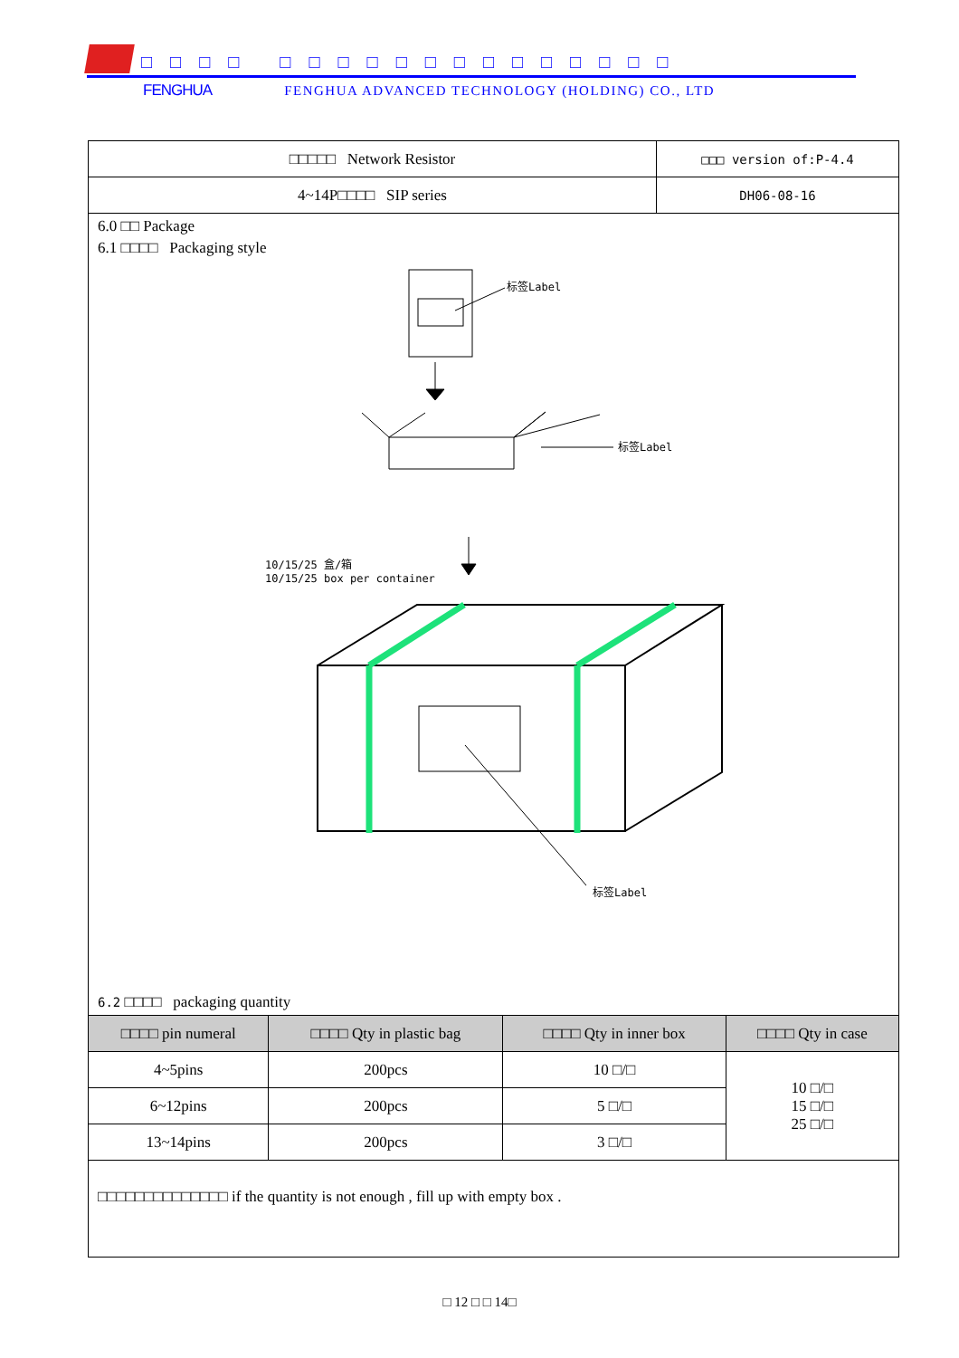□□□□ □□□□□□□□□□□□□□
FENGHUA FENGHUA ADVANCED TECHNOLOGY (HOLDING) CO., LTD
| □□□□□ Network Resistor | □□□ version of:P-4.4 |
| 4~14P□□□□ SIP series | DH06-08-16 |
6.0 □□ Package
6.1 □□□□ Packaging style
标签Label
标签Label
10/15/25 盒/箱
10/15/25 box per container
标签Label
6.2 □□□□ packaging quantity
| □□□□ pin numeral | □□□□ Qty in plastic bag | □□□□ Qty in inner box | □□□□ Qty in case |
| --- | --- | --- | --- |
| 4~5pins | 200pcs | 10 □/□ | 10 □/□ 15 □/□ 25 □/□ |
| 6~12pins | 200pcs | 5 □/□ | |
| 13~14pins | 200pcs | 3 □/□ | |
□□□□□□□□□□□□□□ if the quantity is not enough , fill up with empty box .
□ 12 □ □ 14□